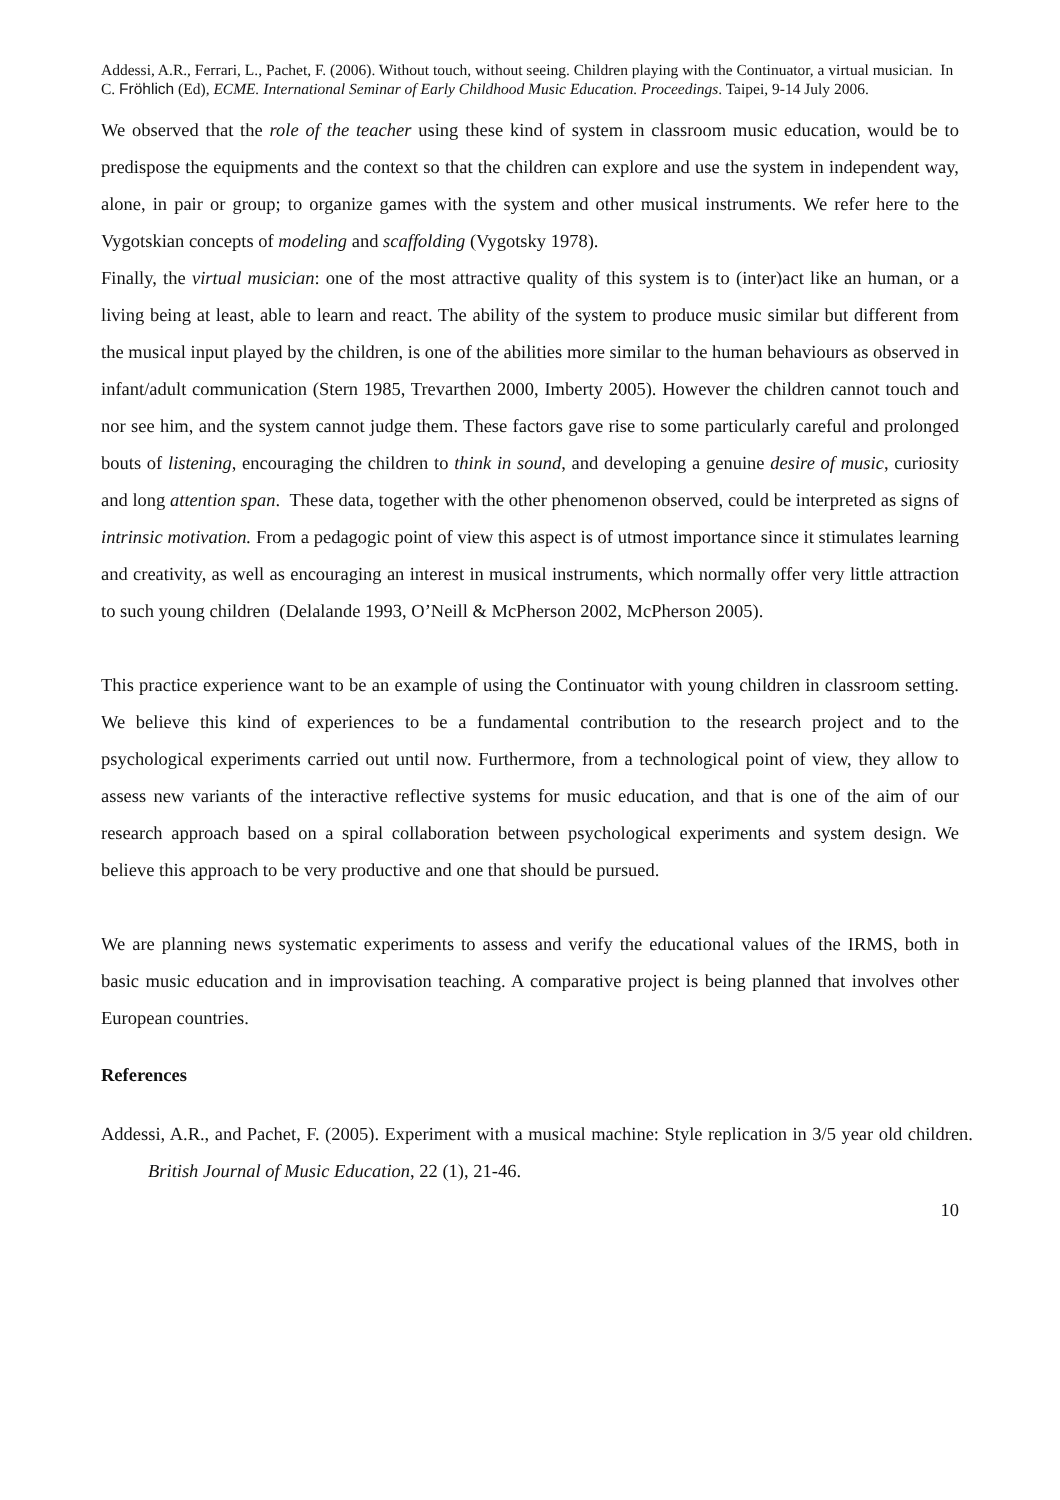Addessi, A.R., Ferrari, L., Pachet, F. (2006). Without touch, without seeing. Children playing with the Continuator, a virtual musician. In C. Fröhlich (Ed), ECME. International Seminar of Early Childhood Music Education. Proceedings. Taipei, 9-14 July 2006.
We observed that the role of the teacher using these kind of system in classroom music education, would be to predispose the equipments and the context so that the children can explore and use the system in independent way, alone, in pair or group; to organize games with the system and other musical instruments. We refer here to the Vygotskian concepts of modeling and scaffolding (Vygotsky 1978).
Finally, the virtual musician: one of the most attractive quality of this system is to (inter)act like an human, or a living being at least, able to learn and react. The ability of the system to produce music similar but different from the musical input played by the children, is one of the abilities more similar to the human behaviours as observed in infant/adult communication (Stern 1985, Trevarthen 2000, Imberty 2005). However the children cannot touch and nor see him, and the system cannot judge them. These factors gave rise to some particularly careful and prolonged bouts of listening, encouraging the children to think in sound, and developing a genuine desire of music, curiosity and long attention span. These data, together with the other phenomenon observed, could be interpreted as signs of intrinsic motivation. From a pedagogic point of view this aspect is of utmost importance since it stimulates learning and creativity, as well as encouraging an interest in musical instruments, which normally offer very little attraction to such young children (Delalande 1993, O’Neill & McPherson 2002, McPherson 2005).
This practice experience want to be an example of using the Continuator with young children in classroom setting. We believe this kind of experiences to be a fundamental contribution to the research project and to the psychological experiments carried out until now. Furthermore, from a technological point of view, they allow to assess new variants of the interactive reflective systems for music education, and that is one of the aim of our research approach based on a spiral collaboration between psychological experiments and system design. We believe this approach to be very productive and one that should be pursued.
We are planning news systematic experiments to assess and verify the educational values of the IRMS, both in basic music education and in improvisation teaching. A comparative project is being planned that involves other European countries.
References
Addessi, A.R., and Pachet, F. (2005). Experiment with a musical machine: Style replication in 3/5 year old children. British Journal of Music Education, 22 (1), 21-46.
10